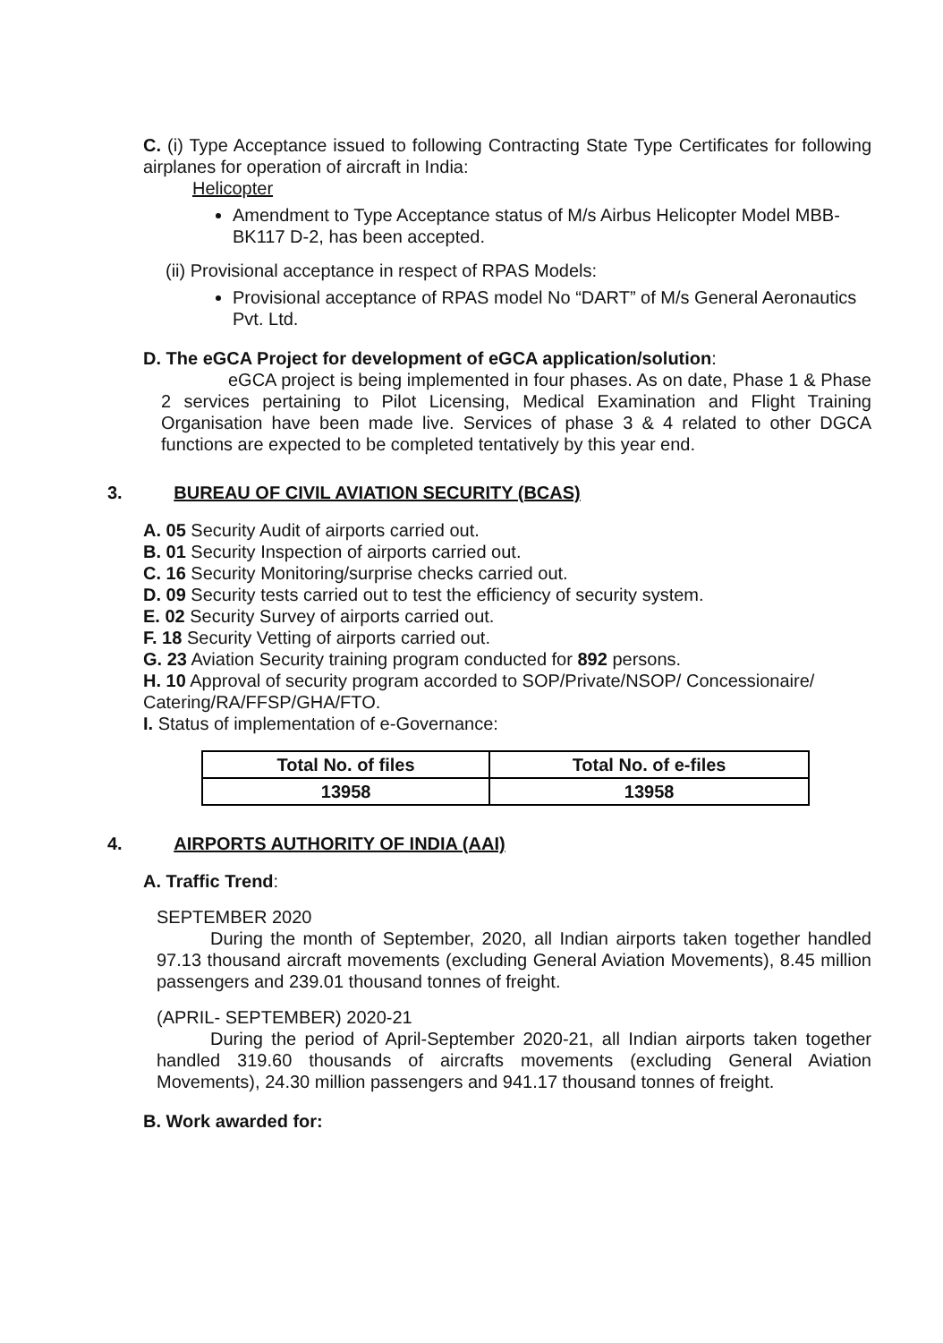C. (i) Type Acceptance issued to following Contracting State Type Certificates for following airplanes for operation of aircraft in India:
Helicopter
Amendment to Type Acceptance status of M/s Airbus Helicopter Model MBB-BK117 D-2, has been accepted.
(ii) Provisional acceptance in respect of RPAS Models:
Provisional acceptance of RPAS model No “DART” of M/s General Aeronautics Pvt. Ltd.
D. The eGCA Project for development of eGCA application/solution:
eGCA project is being implemented in four phases. As on date, Phase 1 & Phase 2 services pertaining to Pilot Licensing, Medical Examination and Flight Training Organisation have been made live. Services of phase 3 & 4 related to other DGCA functions are expected to be completed tentatively by this year end.
3. BUREAU OF CIVIL AVIATION SECURITY (BCAS)
A. 05 Security Audit of airports carried out.
B. 01 Security Inspection of airports carried out.
C. 16 Security Monitoring/surprise checks carried out.
D. 09 Security tests carried out to test the efficiency of security system.
E. 02 Security Survey of airports carried out.
F. 18 Security Vetting of airports carried out.
G. 23 Aviation Security training program conducted for 892 persons.
H. 10 Approval of security program accorded to SOP/Private/NSOP/ Concessionaire/ Catering/RA/FFSP/GHA/FTO.
I. Status of implementation of e-Governance:
| Total No. of files | Total No. of e-files |
| --- | --- |
| 13958 | 13958 |
4. AIRPORTS AUTHORITY OF INDIA (AAI)
A. Traffic Trend:
SEPTEMBER 2020
During the month of September, 2020, all Indian airports taken together handled 97.13 thousand aircraft movements (excluding General Aviation Movements), 8.45 million passengers and 239.01 thousand tonnes of freight.
(APRIL- SEPTEMBER) 2020-21
During the period of April-September 2020-21, all Indian airports taken together handled 319.60 thousands of aircrafts movements (excluding General Aviation Movements), 24.30 million passengers and 941.17 thousand tonnes of freight.
B. Work awarded for: